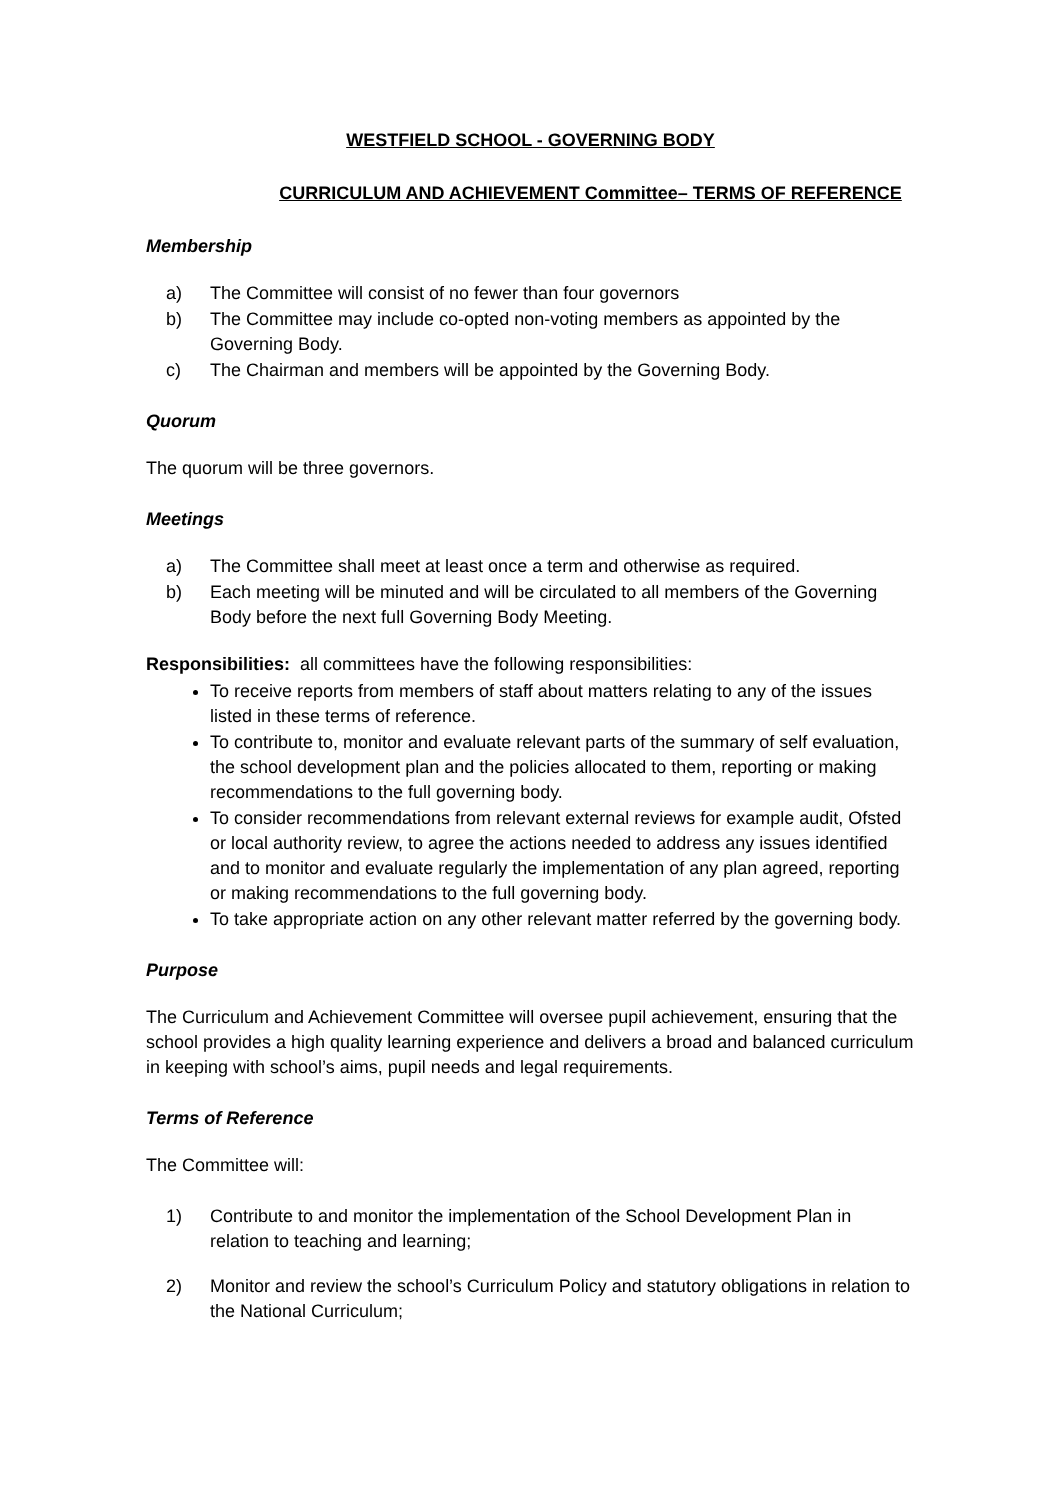WESTFIELD SCHOOL - GOVERNING BODY
CURRICULUM AND ACHIEVEMENT Committee– TERMS OF REFERENCE
Membership
a) The Committee will consist of no fewer than four governors
b) The Committee may include co-opted non-voting members as appointed by the Governing Body.
c) The Chairman and members will be appointed by the Governing Body.
Quorum
The quorum will be three governors.
Meetings
a) The Committee shall meet at least once a term and otherwise as required.
b) Each meeting will be minuted and will be circulated to all members of the Governing Body before the next full Governing Body Meeting.
Responsibilities: all committees have the following responsibilities:
To receive reports from members of staff about matters relating to any of the issues listed in these terms of reference.
To contribute to, monitor and evaluate relevant parts of the summary of self evaluation, the school development plan and the policies allocated to them, reporting or making recommendations to the full governing body.
To consider recommendations from relevant external reviews for example audit, Ofsted or local authority review, to agree the actions needed to address any issues identified and to monitor and evaluate regularly the implementation of any plan agreed, reporting or making recommendations to the full governing body.
To take appropriate action on any other relevant matter referred by the governing body.
Purpose
The Curriculum and Achievement Committee will oversee pupil achievement, ensuring that the school provides a high quality learning experience and delivers a broad and balanced curriculum in keeping with school’s aims, pupil needs and legal requirements.
Terms of Reference
The Committee will:
1) Contribute to and monitor the implementation of the School Development Plan in relation to teaching and learning;
2) Monitor and review the school’s Curriculum Policy and statutory obligations in relation to the National Curriculum;